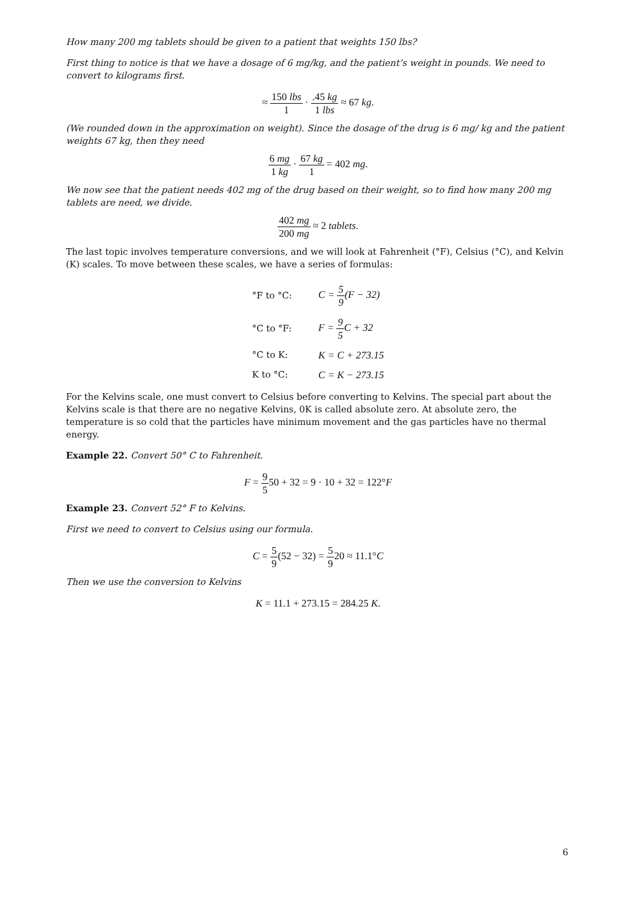How many 200 mg tablets should be given to a patient that weights 150 lbs?
First thing to notice is that we have a dosage of 6 mg/kg, and the patient’s weight in pounds. We need to convert to kilograms first.
≈ 150 lbs 1 · .45 kg 1 lbs ≈ 67 kg.
(We rounded down in the approximation on weight). Since the dosage of the drug is 6 mg/ kg and the patient weights 67 kg, then they need
6 mg 1 kg · 67 kg 1 = 402 mg.
We now see that the patient needs 402 mg of the drug based on their weight, so to find how many 200 mg tablets are need, we divide.
402 mg 200 mg ≈ 2 tablets.
The last topic involves temperature conversions, and we will look at Fahrenheit (°F), Celsius (°C), and Kelvin (K) scales. To move between these scales, we have a series of formulas:
| °F to °C: | C = 5 9 (F − 32) |
| °C to °F: | F = 9 5 C + 32 |
| °C to K: | K = C + 273.15 |
| K to °C: | C = K − 273.15 |
For the Kelvins scale, one must convert to Celsius before converting to Kelvins. The special part about the Kelvins scale is that there are no negative Kelvins, 0K is called absolute zero. At absolute zero, the temperature is so cold that the particles have minimum movement and the gas particles have no thermal energy.
Example 22. Convert 50° C to Fahrenheit.
F = 9 550 + 32 = 9 · 10 + 32 = 122°F
Example 23. Convert 52° F to Kelvins.
First we need to convert to Celsius using our formula.
C = 5 9(52 − 32) = 5 920 ≈ 11.1°C
Then we use the conversion to Kelvins
K = 11.1 + 273.15 = 284.25 K.
6